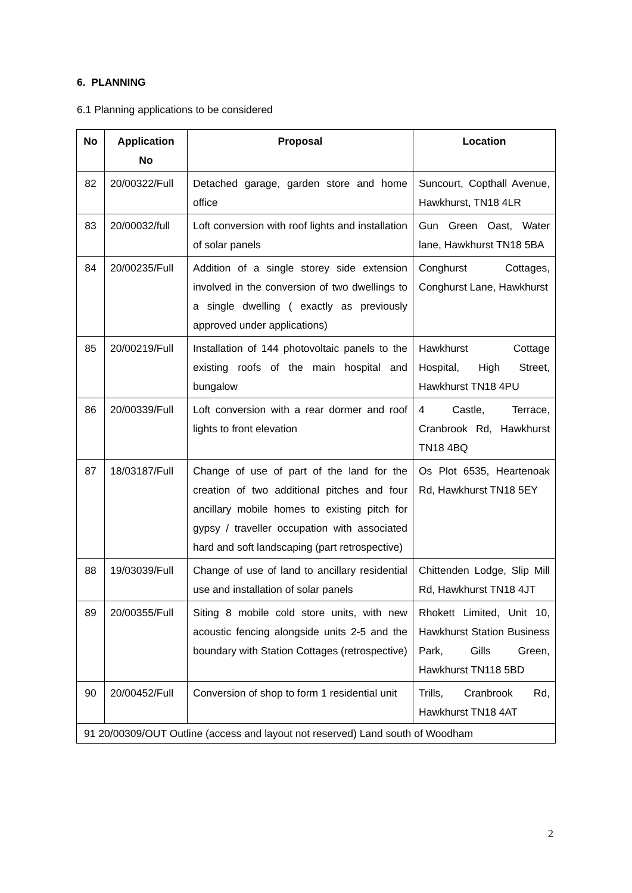6. PLANNING
6.1 Planning applications to be considered
| No | Application No | Proposal | Location |
| --- | --- | --- | --- |
| 82 | 20/00322/Full | Detached garage, garden store and home office | Suncourt, Copthall Avenue, Hawkhurst, TN18 4LR |
| 83 | 20/00032/full | Loft conversion with roof lights and installation of solar panels | Gun Green Oast, Water lane, Hawkhurst TN18 5BA |
| 84 | 20/00235/Full | Addition of a single storey side extension involved in the conversion of two dwellings to a single dwelling ( exactly as previously approved under applications) | Conghurst Cottages, Conghurst Lane, Hawkhurst |
| 85 | 20/00219/Full | Installation of 144 photovoltaic panels to the existing roofs of the main hospital and bungalow | Hawkhurst Cottage Hospital, High Street, Hawkhurst TN18 4PU |
| 86 | 20/00339/Full | Loft conversion with a rear dormer and roof lights to front elevation | 4 Castle, Terrace, Cranbrook Rd, Hawkhurst TN18 4BQ |
| 87 | 18/03187/Full | Change of use of part of the land for the creation of two additional pitches and four ancillary mobile homes to existing pitch for gypsy / traveller occupation with associated hard and soft landscaping (part retrospective) | Os Plot 6535, Heartenoak Rd, Hawkhurst TN18 5EY |
| 88 | 19/03039/Full | Change of use of land to ancillary residential use and installation of solar panels | Chittenden Lodge, Slip Mill Rd, Hawkhurst TN18 4JT |
| 89 | 20/00355/Full | Siting 8 mobile cold store units, with new acoustic fencing alongside units 2-5 and the boundary with Station Cottages (retrospective) | Rhokett Limited, Unit 10, Hawkhurst Station Business Park, Gills Green, Hawkhurst TN118 5BD |
| 90 | 20/00452/Full | Conversion of shop to form 1 residential unit | Trills, Cranbrook Rd, Hawkhurst TN18 4AT |
| 91 20/00309/OUT Outline (access and layout not reserved) Land south of Woodham | | | |
2